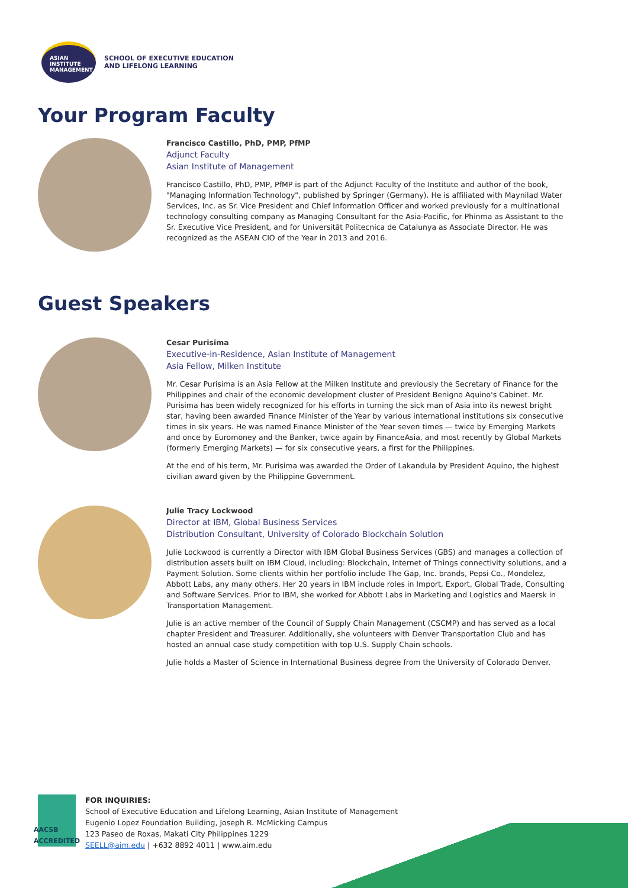ASIAN
INSTITUTE
MANAGEMENT
SCHOOL OF EXECUTIVE EDUCATION
AND LIFELONG LEARNING
Your Program Faculty
Francisco Castillo, PhD, PMP, PfMP
Adjunct Faculty
Asian Institute of Management
Francisco Castillo, PhD, PMP, PfMP is part of the Adjunct Faculty of the Institute and author of the book, "Managing Information Technology", published by Springer (Germany). He is affiliated with Maynilad Water Services, Inc. as Sr. Vice President and Chief Information Officer and worked previously for a multinational technology consulting company as Managing Consultant for the Asia-Pacific, for Phinma as Assistant to the Sr. Executive Vice President, and for Universitât Politecnica de Catalunya as Associate Director. He was recognized as the ASEAN CIO of the Year in 2013 and 2016.
Guest Speakers
Cesar Purisima
Executive-in-Residence, Asian Institute of Management
Asia Fellow, Milken Institute
Mr. Cesar Purisima is an Asia Fellow at the Milken Institute and previously the Secretary of Finance for the Philippines and chair of the economic development cluster of President Benigno Aquino's Cabinet. Mr. Purisima has been widely recognized for his efforts in turning the sick man of Asia into its newest bright star, having been awarded Finance Minister of the Year by various international institutions six consecutive times in six years. He was named Finance Minister of the Year seven times — twice by Emerging Markets and once by Euromoney and the Banker, twice again by FinanceAsia, and most recently by Global Markets (formerly Emerging Markets) — for six consecutive years, a first for the Philippines.
At the end of his term, Mr. Purisima was awarded the Order of Lakandula by President Aquino, the highest civilian award given by the Philippine Government.
Julie Tracy Lockwood
Director at IBM, Global Business Services
Distribution Consultant, University of Colorado Blockchain Solution
Julie Lockwood is currently a Director with IBM Global Business Services (GBS) and manages a collection of distribution assets built on IBM Cloud, including: Blockchain, Internet of Things connectivity solutions, and a Payment Solution. Some clients within her portfolio include The Gap, Inc. brands, Pepsi Co., Mondelez, Abbott Labs, any many others. Her 20 years in IBM include roles in Import, Export, Global Trade, Consulting and Software Services. Prior to IBM, she worked for Abbott Labs in Marketing and Logistics and Maersk in Transportation Management.
Julie is an active member of the Council of Supply Chain Management (CSCMP) and has served as a local chapter President and Treasurer. Additionally, she volunteers with Denver Transportation Club and has hosted an annual case study competition with top U.S. Supply Chain schools.
Julie holds a Master of Science in International Business degree from the University of Colorado Denver.
AACSB
ACCREDITED
FOR INQUIRIES:
School of Executive Education and Lifelong Learning, Asian Institute of Management
Eugenio Lopez Foundation Building, Joseph R. McMicking Campus
123 Paseo de Roxas, Makati City Philippines 1229
SEELL@aim.edu | +632 8892 4011 | www.aim.edu